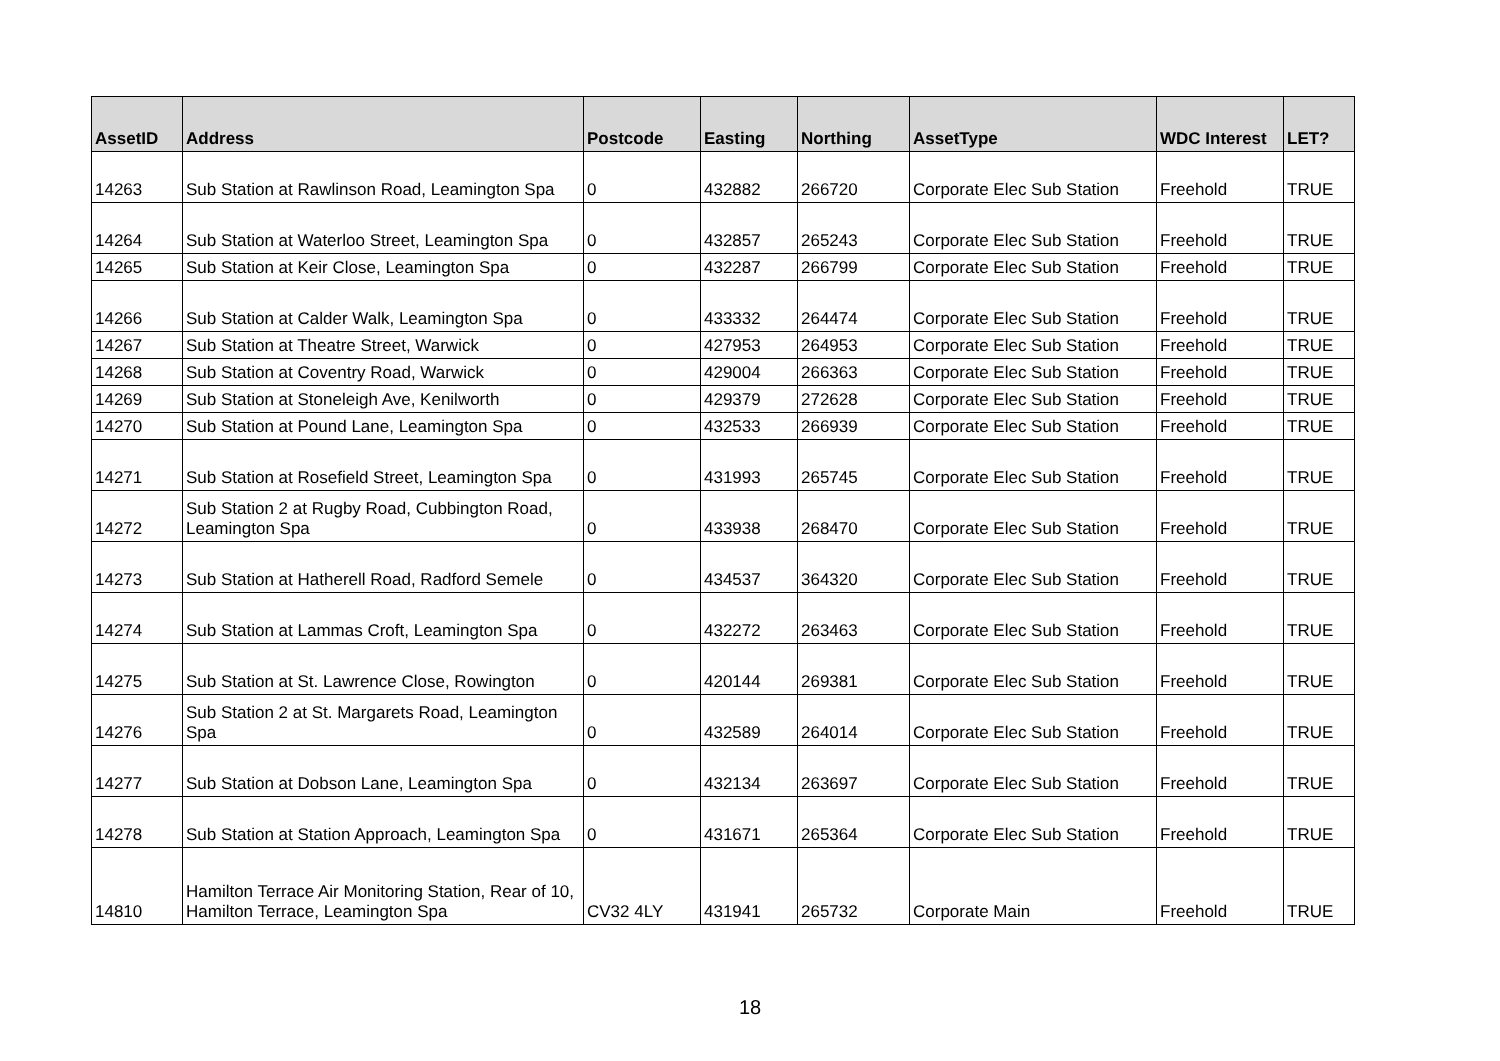| AssetID | Address | Postcode | Easting | Northing | AssetType | WDC Interest | LET? |
| --- | --- | --- | --- | --- | --- | --- | --- |
| 14263 | Sub Station at Rawlinson Road, Leamington Spa | 0 | 432882 | 266720 | Corporate Elec Sub Station | Freehold | TRUE |
| 14264 | Sub Station at Waterloo Street, Leamington Spa | 0 | 432857 | 265243 | Corporate Elec Sub Station | Freehold | TRUE |
| 14265 | Sub Station at Keir Close, Leamington Spa | 0 | 432287 | 266799 | Corporate Elec Sub Station | Freehold | TRUE |
| 14266 | Sub Station at Calder Walk, Leamington Spa | 0 | 433332 | 264474 | Corporate Elec Sub Station | Freehold | TRUE |
| 14267 | Sub Station at Theatre Street, Warwick | 0 | 427953 | 264953 | Corporate Elec Sub Station | Freehold | TRUE |
| 14268 | Sub Station at Coventry Road, Warwick | 0 | 429004 | 266363 | Corporate Elec Sub Station | Freehold | TRUE |
| 14269 | Sub Station at Stoneleigh Ave, Kenilworth | 0 | 429379 | 272628 | Corporate Elec Sub Station | Freehold | TRUE |
| 14270 | Sub Station at Pound Lane, Leamington Spa | 0 | 432533 | 266939 | Corporate Elec Sub Station | Freehold | TRUE |
| 14271 | Sub Station at Rosefield Street, Leamington Spa | 0 | 431993 | 265745 | Corporate Elec Sub Station | Freehold | TRUE |
| 14272 | Sub Station 2 at Rugby Road, Cubbington Road, Leamington Spa | 0 | 433938 | 268470 | Corporate Elec Sub Station | Freehold | TRUE |
| 14273 | Sub Station at Hatherell Road, Radford Semele | 0 | 434537 | 364320 | Corporate Elec Sub Station | Freehold | TRUE |
| 14274 | Sub Station at Lammas Croft, Leamington Spa | 0 | 432272 | 263463 | Corporate Elec Sub Station | Freehold | TRUE |
| 14275 | Sub Station at St. Lawrence Close, Rowington | 0 | 420144 | 269381 | Corporate Elec Sub Station | Freehold | TRUE |
| 14276 | Sub Station 2 at St. Margarets Road, Leamington Spa | 0 | 432589 | 264014 | Corporate Elec Sub Station | Freehold | TRUE |
| 14277 | Sub Station at Dobson Lane, Leamington Spa | 0 | 432134 | 263697 | Corporate Elec Sub Station | Freehold | TRUE |
| 14278 | Sub Station at Station Approach, Leamington Spa | 0 | 431671 | 265364 | Corporate Elec Sub Station | Freehold | TRUE |
| 14810 | Hamilton Terrace Air Monitoring Station, Rear of 10, Hamilton Terrace, Leamington Spa | CV32 4LY | 431941 | 265732 | Corporate Main | Freehold | TRUE |
18